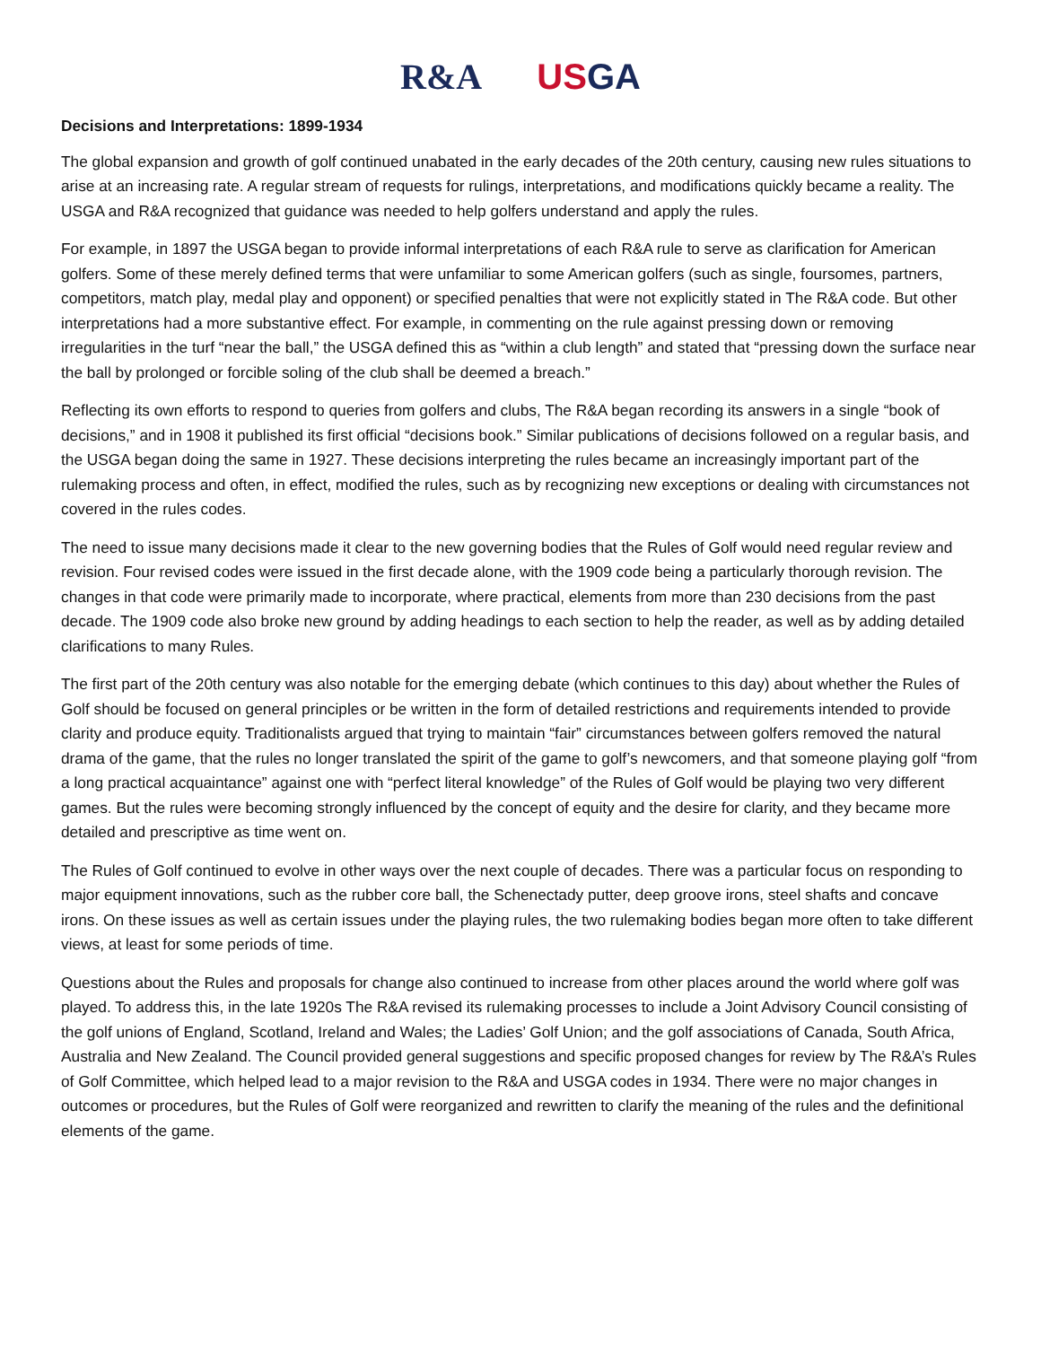R&A US GA
Decisions and Interpretations: 1899-1934
The global expansion and growth of golf continued unabated in the early decades of the 20th century, causing new rules situations to arise at an increasing rate. A regular stream of requests for rulings, interpretations, and modifications quickly became a reality. The USGA and R&A recognized that guidance was needed to help golfers understand and apply the rules.
For example, in 1897 the USGA began to provide informal interpretations of each R&A rule to serve as clarification for American golfers. Some of these merely defined terms that were unfamiliar to some American golfers (such as single, foursomes, partners, competitors, match play, medal play and opponent) or specified penalties that were not explicitly stated in The R&A code. But other interpretations had a more substantive effect. For example, in commenting on the rule against pressing down or removing irregularities in the turf “near the ball,” the USGA defined this as “within a club length” and stated that “pressing down the surface near the ball by prolonged or forcible soling of the club shall be deemed a breach.”
Reflecting its own efforts to respond to queries from golfers and clubs, The R&A began recording its answers in a single “book of decisions,” and in 1908 it published its first official “decisions book.” Similar publications of decisions followed on a regular basis, and the USGA began doing the same in 1927. These decisions interpreting the rules became an increasingly important part of the rulemaking process and often, in effect, modified the rules, such as by recognizing new exceptions or dealing with circumstances not covered in the rules codes.
The need to issue many decisions made it clear to the new governing bodies that the Rules of Golf would need regular review and revision. Four revised codes were issued in the first decade alone, with the 1909 code being a particularly thorough revision. The changes in that code were primarily made to incorporate, where practical, elements from more than 230 decisions from the past decade. The 1909 code also broke new ground by adding headings to each section to help the reader, as well as by adding detailed clarifications to many Rules.
The first part of the 20th century was also notable for the emerging debate (which continues to this day) about whether the Rules of Golf should be focused on general principles or be written in the form of detailed restrictions and requirements intended to provide clarity and produce equity. Traditionalists argued that trying to maintain “fair” circumstances between golfers removed the natural drama of the game, that the rules no longer translated the spirit of the game to golf’s newcomers, and that someone playing golf “from a long practical acquaintance” against one with “perfect literal knowledge” of the Rules of Golf would be playing two very different games. But the rules were becoming strongly influenced by the concept of equity and the desire for clarity, and they became more detailed and prescriptive as time went on.
The Rules of Golf continued to evolve in other ways over the next couple of decades. There was a particular focus on responding to major equipment innovations, such as the rubber core ball, the Schenectady putter, deep groove irons, steel shafts and concave irons. On these issues as well as certain issues under the playing rules, the two rulemaking bodies began more often to take different views, at least for some periods of time.
Questions about the Rules and proposals for change also continued to increase from other places around the world where golf was played. To address this, in the late 1920s The R&A revised its rulemaking processes to include a Joint Advisory Council consisting of the golf unions of England, Scotland, Ireland and Wales; the Ladies’ Golf Union; and the golf associations of Canada, South Africa, Australia and New Zealand. The Council provided general suggestions and specific proposed changes for review by The R&A’s Rules of Golf Committee, which helped lead to a major revision to the R&A and USGA codes in 1934. There were no major changes in outcomes or procedures, but the Rules of Golf were reorganized and rewritten to clarify the meaning of the rules and the definitional elements of the game.